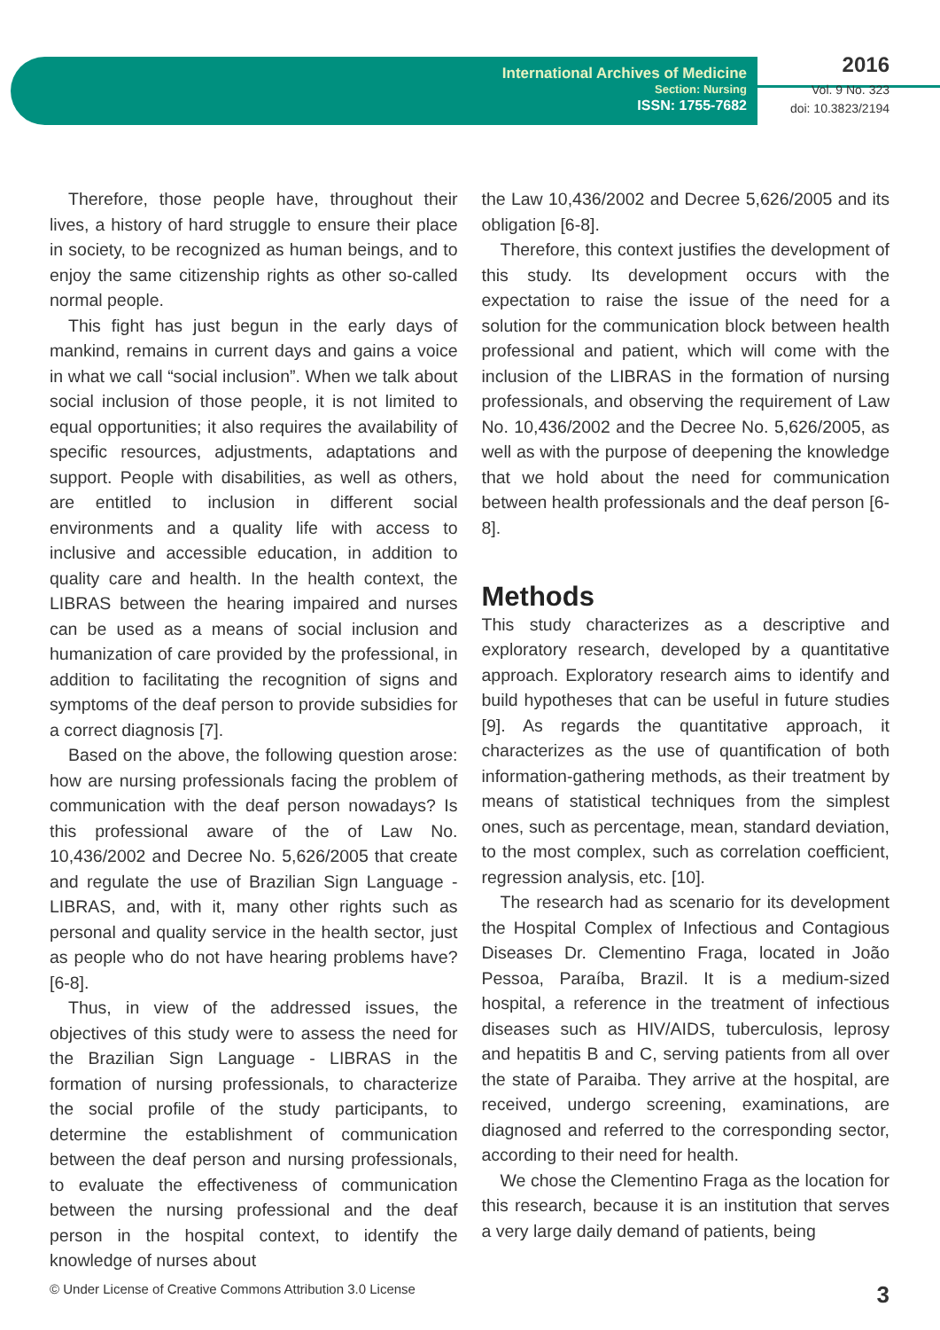International Archives of Medicine
Section: Nursing
ISSN: 1755-7682
2016
Vol. 9 No. 323
doi: 10.3823/2194
Therefore, those people have, throughout their lives, a history of hard struggle to ensure their place in society, to be recognized as human beings, and to enjoy the same citizenship rights as other so-called normal people.
This fight has just begun in the early days of mankind, remains in current days and gains a voice in what we call “social inclusion”. When we talk about social inclusion of those people, it is not limited to equal opportunities; it also requires the availability of specific resources, adjustments, adaptations and support. People with disabilities, as well as others, are entitled to inclusion in different social environments and a quality life with access to inclusive and accessible education, in addition to quality care and health. In the health context, the LIBRAS between the hearing impaired and nurses can be used as a means of social inclusion and humanization of care provided by the professional, in addition to facilitating the recognition of signs and symptoms of the deaf person to provide subsidies for a correct diagnosis [7].
Based on the above, the following question arose: how are nursing professionals facing the problem of communication with the deaf person nowadays? Is this professional aware of the of Law No. 10,436/2002 and Decree No. 5,626/2005 that create and regulate the use of Brazilian Sign Language - LIBRAS, and, with it, many other rights such as personal and quality service in the health sector, just as people who do not have hearing problems have?[6-8].
Thus, in view of the addressed issues, the objectives of this study were to assess the need for the Brazilian Sign Language - LIBRAS in the formation of nursing professionals, to characterize the social profile of the study participants, to determine the establishment of communication between the deaf person and nursing professionals, to evaluate the effectiveness of communication between the nursing professional and the deaf person in the hospital context, to identify the knowledge of nurses about
the Law 10,436/2002 and Decree 5,626/2005 and its obligation [6-8].
Therefore, this context justifies the development of this study. Its development occurs with the expectation to raise the issue of the need for a solution for the communication block between health professional and patient, which will come with the inclusion of the LIBRAS in the formation of nursing professionals, and observing the requirement of Law No. 10,436/2002 and the Decree No. 5,626/2005, as well as with the purpose of deepening the knowledge that we hold about the need for communication between health professionals and the deaf person [6-8].
Methods
This study characterizes as a descriptive and exploratory research, developed by a quantitative approach. Exploratory research aims to identify and build hypotheses that can be useful in future studies [9]. As regards the quantitative approach, it characterizes as the use of quantification of both information-gathering methods, as their treatment by means of statistical techniques from the simplest ones, such as percentage, mean, standard deviation, to the most complex, such as correlation coefficient, regression analysis, etc. [10].
The research had as scenario for its development the Hospital Complex of Infectious and Contagious Diseases Dr. Clementino Fraga, located in João Pessoa, Paraíba, Brazil. It is a medium-sized hospital, a reference in the treatment of infectious diseases such as HIV/AIDS, tuberculosis, leprosy and hepatitis B and C, serving patients from all over the state of Paraiba. They arrive at the hospital, are received, undergo screening, examinations, are diagnosed and referred to the corresponding sector, according to their need for health.
We chose the Clementino Fraga as the location for this research, because it is an institution that serves a very large daily demand of patients, being
© Under License of Creative Commons Attribution 3.0 License 3